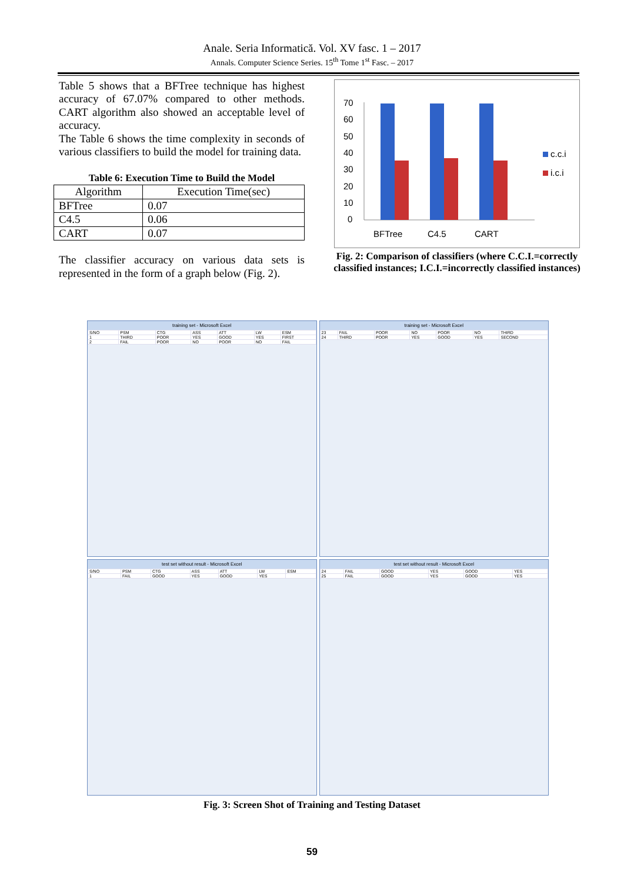Anale. Seria Informatică. Vol. XV fasc. 1 – 2017
Annals. Computer Science Series. 15<sup>th</sup> Tome 1<sup>st</sup> Fasc. – 2017
Table 5 shows that a BFTree technique has highest accuracy of 67.07% compared to other methods. CART algorithm also showed an acceptable level of accuracy.
The Table 6 shows the time complexity in seconds of various classifiers to build the model for training data.
Table 6: Execution Time to Build the Model
| Algorithm | Execution Time(sec) |
| --- | --- |
| BFTree | 0.07 |
| C4.5 | 0.06 |
| CART | 0.07 |
The classifier accuracy on various data sets is represented in the form of a graph below (Fig. 2).
70
60
50
40
30
20
10
0
BFTree
C4.5
CART
c.c.i
i.c.i
Fig. 2: Comparison of classifiers (where C.C.I.=correctly classified instances; I.C.I.=incorrectly classified instances)
training set - Microsoft Excel
| S/NO | PSM | CTG | ASS | ATT | LW | ESM |
| 1 | THIRD | POOR | YES | GOOD | YES | FIRST |
| 2 | FAIL | POOR | NO | POOR | NO | FAIL |
training set - Microsoft Excel
| 23 | FAIL | POOR | NO | POOR | NO | THIRD |
| 24 | THIRD | POOR | YES | GOOD | YES | SECOND |
test set without result - Microsoft Excel
| S/NO | PSM | CTG | ASS | ATT | LW | ESM |
| 1 | FAIL | GOOD | YES | GOOD | YES | |
test set without result - Microsoft Excel
| 24 | FAIL | GOOD | YES | GOOD | YES |
| 25 | FAIL | GOOD | YES | GOOD | YES |
Fig. 3: Screen Shot of Training and Testing Dataset
59